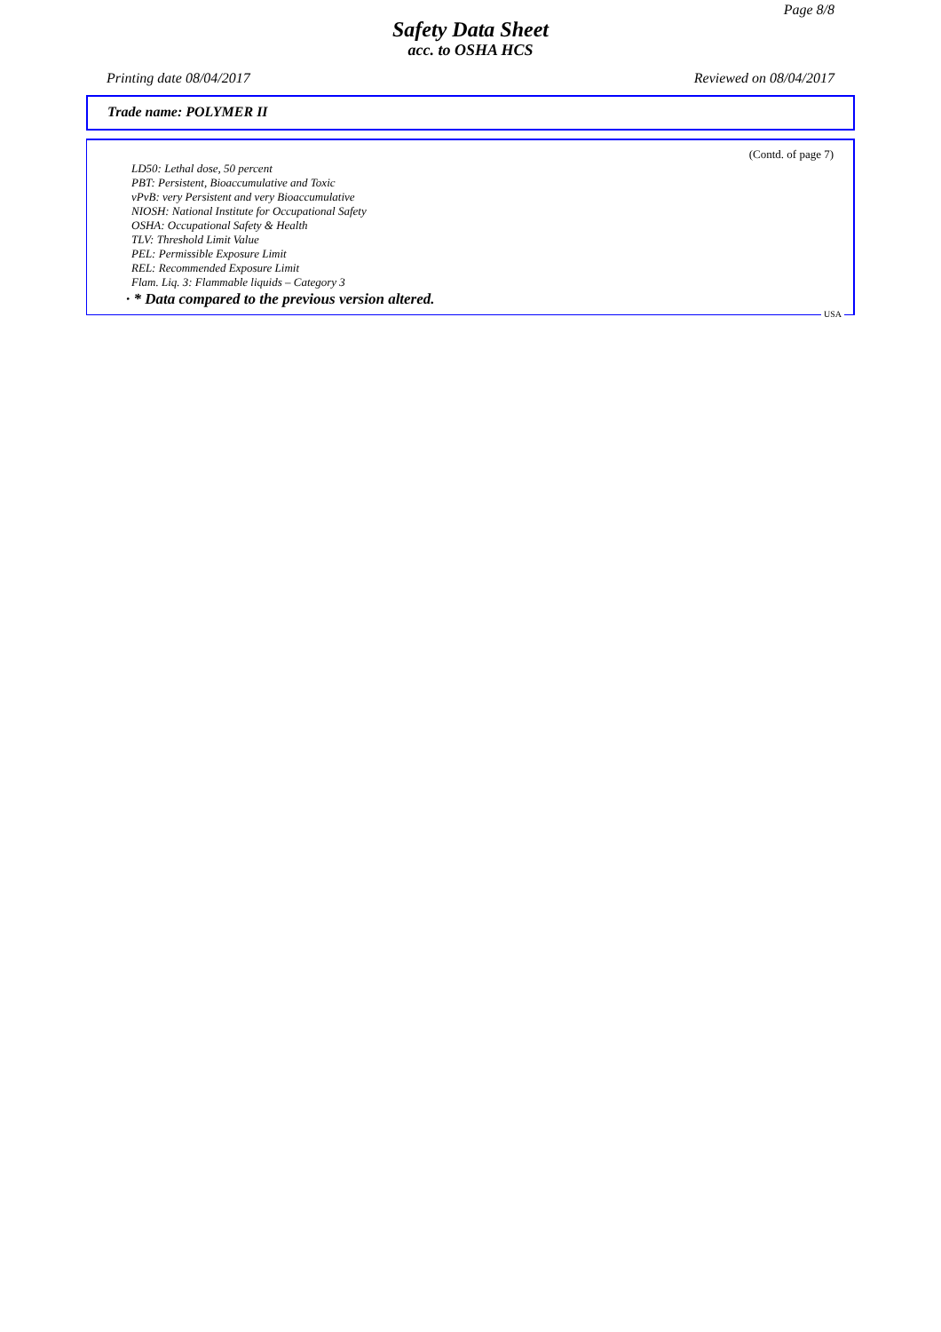Page 8/8
Safety Data Sheet
acc. to OSHA HCS
Printing date 08/04/2017 Reviewed on 08/04/2017
Trade name: POLYMER II
(Contd. of page 7)
LD50: Lethal dose, 50 percent
PBT: Persistent, Bioaccumulative and Toxic
vPvB: very Persistent and very Bioaccumulative
NIOSH: National Institute for Occupational Safety
OSHA: Occupational Safety & Health
TLV: Threshold Limit Value
PEL: Permissible Exposure Limit
REL: Recommended Exposure Limit
Flam. Liq. 3: Flammable liquids – Category 3
· * Data compared to the previous version altered.
USA